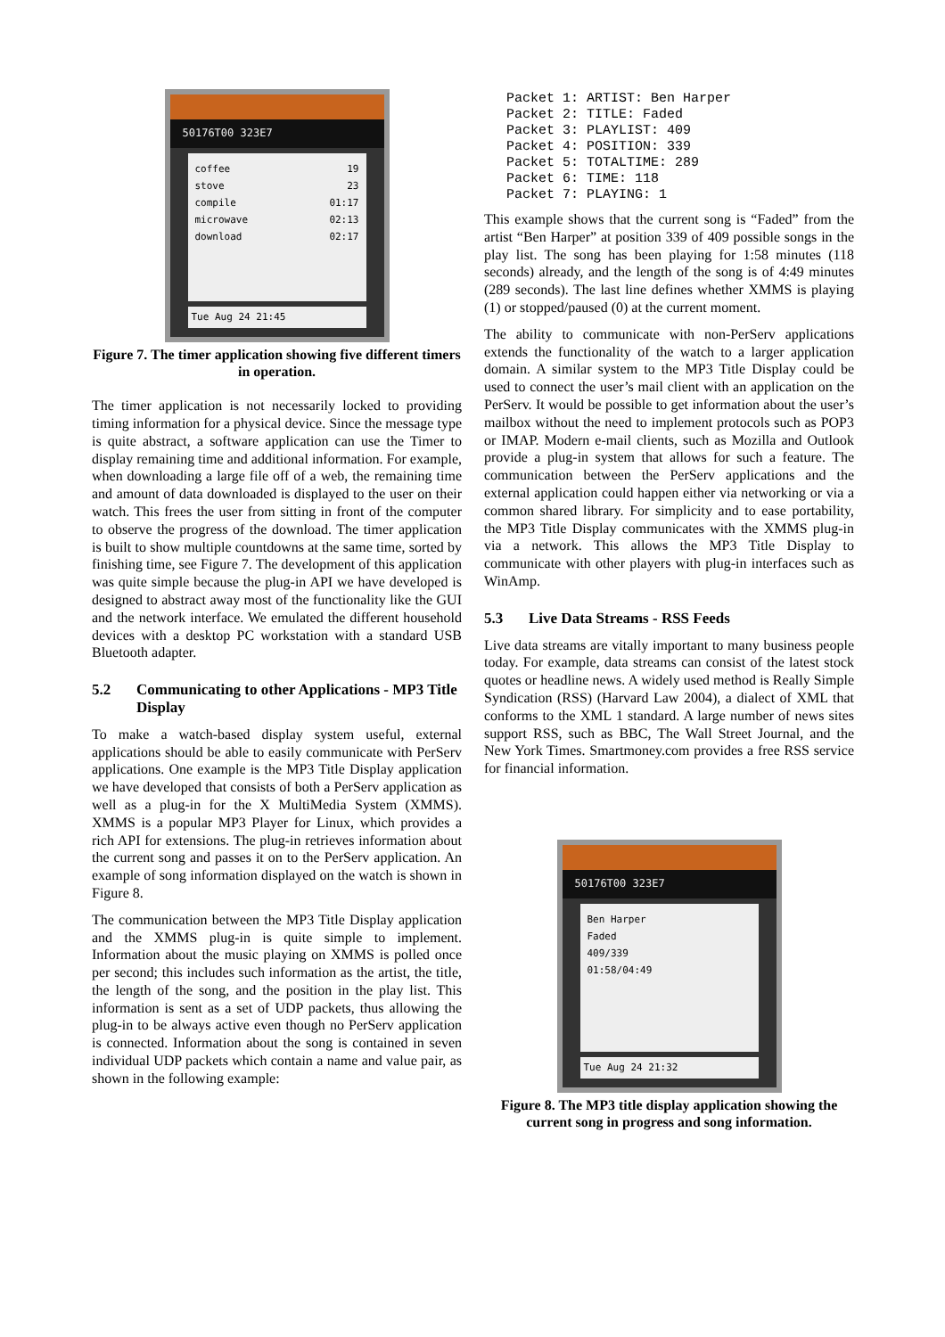50176T00 323E7
coffee 19
stove 23
compile 01:17
microwave 02:13
download 02:17
Tue Aug 24 21:45
Figure 7. The timer application showing five different timers in operation.
The timer application is not necessarily locked to providing timing information for a physical device. Since the message type is quite abstract, a software application can use the Timer to display remaining time and additional information. For example, when downloading a large file off of a web, the remaining time and amount of data downloaded is displayed to the user on their watch. This frees the user from sitting in front of the computer to observe the progress of the download. The timer application is built to show multiple countdowns at the same time, sorted by finishing time, see Figure 7. The development of this application was quite simple because the plug-in API we have developed is designed to abstract away most of the functionality like the GUI and the network interface. We emulated the different household devices with a desktop PC workstation with a standard USB Bluetooth adapter.
5.2 Communicating to other Applications - MP3 Title Display
To make a watch-based display system useful, external applications should be able to easily communicate with PerServ applications. One example is the MP3 Title Display application we have developed that consists of both a PerServ application as well as a plug-in for the X MultiMedia System (XMMS). XMMS is a popular MP3 Player for Linux, which provides a rich API for extensions. The plug-in retrieves information about the current song and passes it on to the PerServ application. An example of song information displayed on the watch is shown in Figure 8.
The communication between the MP3 Title Display application and the XMMS plug-in is quite simple to implement. Information about the music playing on XMMS is polled once per second; this includes such information as the artist, the title, the length of the song, and the position in the play list. This information is sent as a set of UDP packets, thus allowing the plug-in to be always active even though no PerServ application is connected. Information about the song is contained in seven individual UDP packets which contain a name and value pair, as shown in the following example:
Packet 1: ARTIST: Ben Harper
Packet 2: TITLE: Faded
Packet 3: PLAYLIST: 409
Packet 4: POSITION: 339
Packet 5: TOTALTIME: 289
Packet 6: TIME: 118
Packet 7: PLAYING: 1
This example shows that the current song is “Faded” from the artist “Ben Harper” at position 339 of 409 possible songs in the play list. The song has been playing for 1:58 minutes (118 seconds) already, and the length of the song is of 4:49 minutes (289 seconds). The last line defines whether XMMS is playing (1) or stopped/paused (0) at the current moment.
The ability to communicate with non-PerServ applications extends the functionality of the watch to a larger application domain. A similar system to the MP3 Title Display could be used to connect the user’s mail client with an application on the PerServ. It would be possible to get information about the user’s mailbox without the need to implement protocols such as POP3 or IMAP. Modern e-mail clients, such as Mozilla and Outlook provide a plug-in system that allows for such a feature. The communication between the PerServ applications and the external application could happen either via networking or via a common shared library. For simplicity and to ease portability, the MP3 Title Display communicates with the XMMS plug-in via a network. This allows the MP3 Title Display to communicate with other players with plug-in interfaces such as WinAmp.
5.3 Live Data Streams - RSS Feeds
Live data streams are vitally important to many business people today. For example, data streams can consist of the latest stock quotes or headline news. A widely used method is Really Simple Syndication (RSS) (Harvard Law 2004), a dialect of XML that conforms to the XML 1 standard. A large number of news sites support RSS, such as BBC, The Wall Street Journal, and the New York Times. Smartmoney.com provides a free RSS service for financial information.
50176T00 323E7
Ben Harper
Faded
409/339
01:58/04:49
Tue Aug 24 21:32
Figure 8. The MP3 title display application showing the current song in progress and song information.